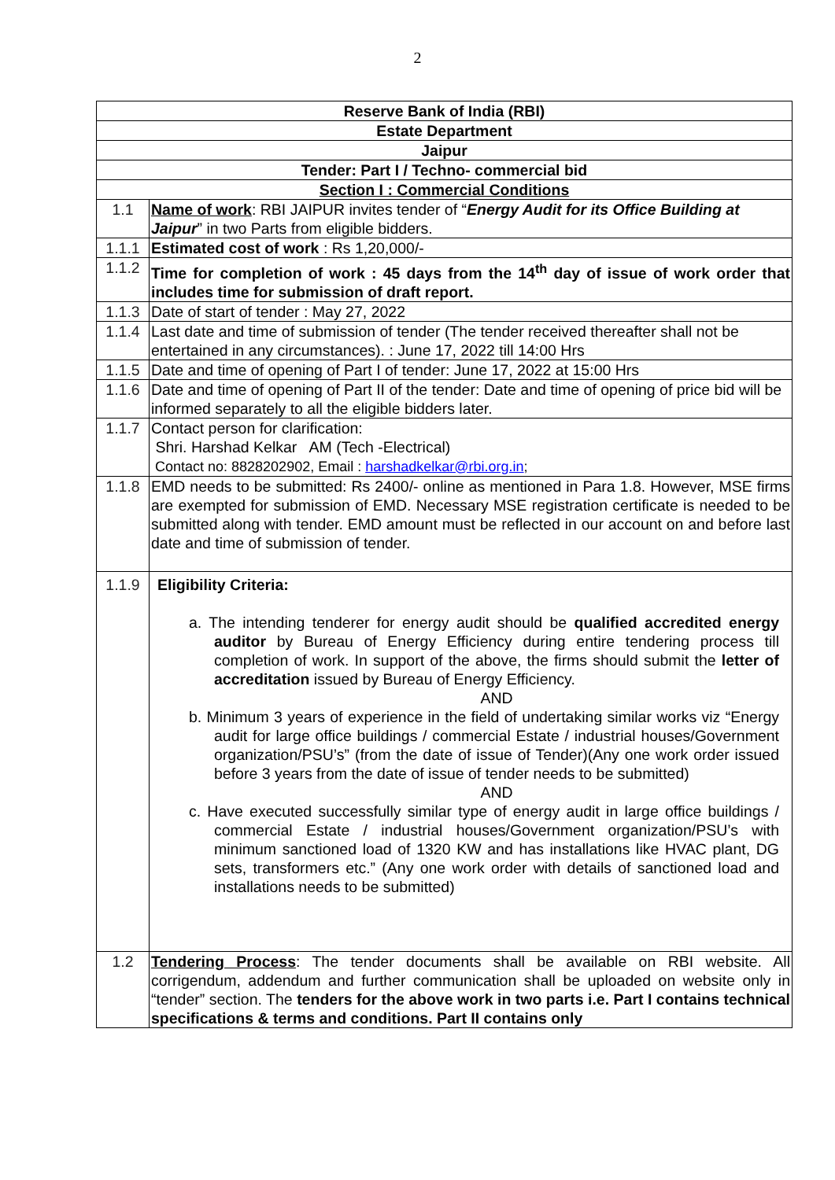2
| Reserve Bank of India (RBI) | |
| Estate Department | |
| Jaipur | |
| Tender: Part I / Techno- commercial bid | |
| Section I : Commercial Conditions | |
| 1.1 | Name of work : RBI JAIPUR invites tender of “ Energy Audit for its Office Building at Jaipur ” in two Parts from eligible bidders. |
| 1.1.1 | Estimated cost of work : Rs 1,20,000/- |
| 1.1.2 | Time for completion of work : 45 days from the 14<sup>th</sup> day of issue of work order that includes time for submission of draft report. |
| 1.1.3 | Date of start of tender : May 27, 2022 |
| 1.1.4 | Last date and time of submission of tender (The tender received thereafter shall not be entertained in any circumstances). : June 17, 2022 till 14:00 Hrs |
| 1.1.5 | Date and time of opening of Part I of tender: June 17, 2022 at 15:00 Hrs |
| 1.1.6 | Date and time of opening of Part II of the tender: Date and time of opening of price bid will be informed separately to all the eligible bidders later. |
| 1.1.7 | Contact person for clarification: Shri. Harshad Kelkar AM (Tech -Electrical) Contact no: 8828202902, Email : harshadkelkar@rbi.org.in ; |
| 1.1.8 | EMD needs to be submitted: Rs 2400/- online as mentioned in Para 1.8. However, MSE firms are exempted for submission of EMD. Necessary MSE registration certificate is needed to be submitted along with tender. EMD amount must be reflected in our account on and before last date and time of submission of tender. |
| 1.1.9 | Eligibility Criteria: a. The intending tenderer for energy audit should be qualified accredited energy auditor by Bureau of Energy Efficiency during entire tendering process till completion of work. In support of the above, the firms should submit the letter of accreditation issued by Bureau of Energy Efficiency. AND b. Minimum 3 years of experience in the field of undertaking similar works viz “Energy audit for large office buildings / commercial Estate / industrial houses/Government organization/PSU’s” (from the date of issue of Tender)(Any one work order issued before 3 years from the date of issue of tender needs to be submitted) AND c. Have executed successfully similar type of energy audit in large office buildings / commercial Estate / industrial houses/Government organization/PSU’s with minimum sanctioned load of 1320 KW and has installations like HVAC plant, DG sets, transformers etc.” (Any one work order with details of sanctioned load and installations needs to be submitted) |
| 1.2 | Tendering Process : The tender documents shall be available on RBI website. All corrigendum, addendum and further communication shall be uploaded on website only in “tender” section. The tenders for the above work in two parts i.e. Part I contains technical specifications & terms and conditions. Part II contains only |